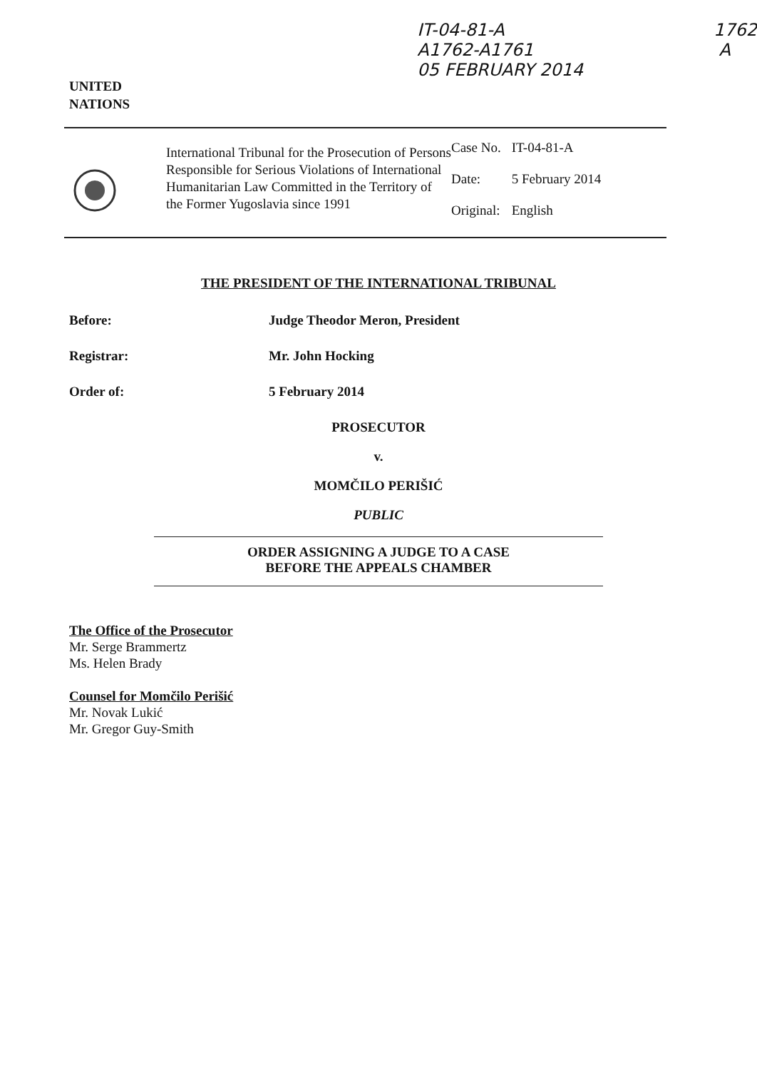UNITED
NATIONS
IT-04-81-A
A1762-A1761
05 FEBRUARY 2014
1762
A
International Tribunal for the Prosecution of Persons Responsible for Serious Violations of International Humanitarian Law Committed in the Territory of the Former Yugoslavia since 1991
| Case No. | IT-04-81-A |
| Date: | 5 February 2014 |
| Original: | English |
THE PRESIDENT OF THE INTERNATIONAL TRIBUNAL
Before: Judge Theodor Meron, President
Registrar: Mr. John Hocking
Order of: 5 February 2014
PROSECUTOR
v.
MOMČILO PERIŠIĆ
PUBLIC
ORDER ASSIGNING A JUDGE TO A CASE
BEFORE THE APPEALS CHAMBER
The Office of the Prosecutor
Mr. Serge Brammertz
Ms. Helen Brady
Counsel for Momčilo Perišić
Mr. Novak Lukić
Mr. Gregor Guy-Smith